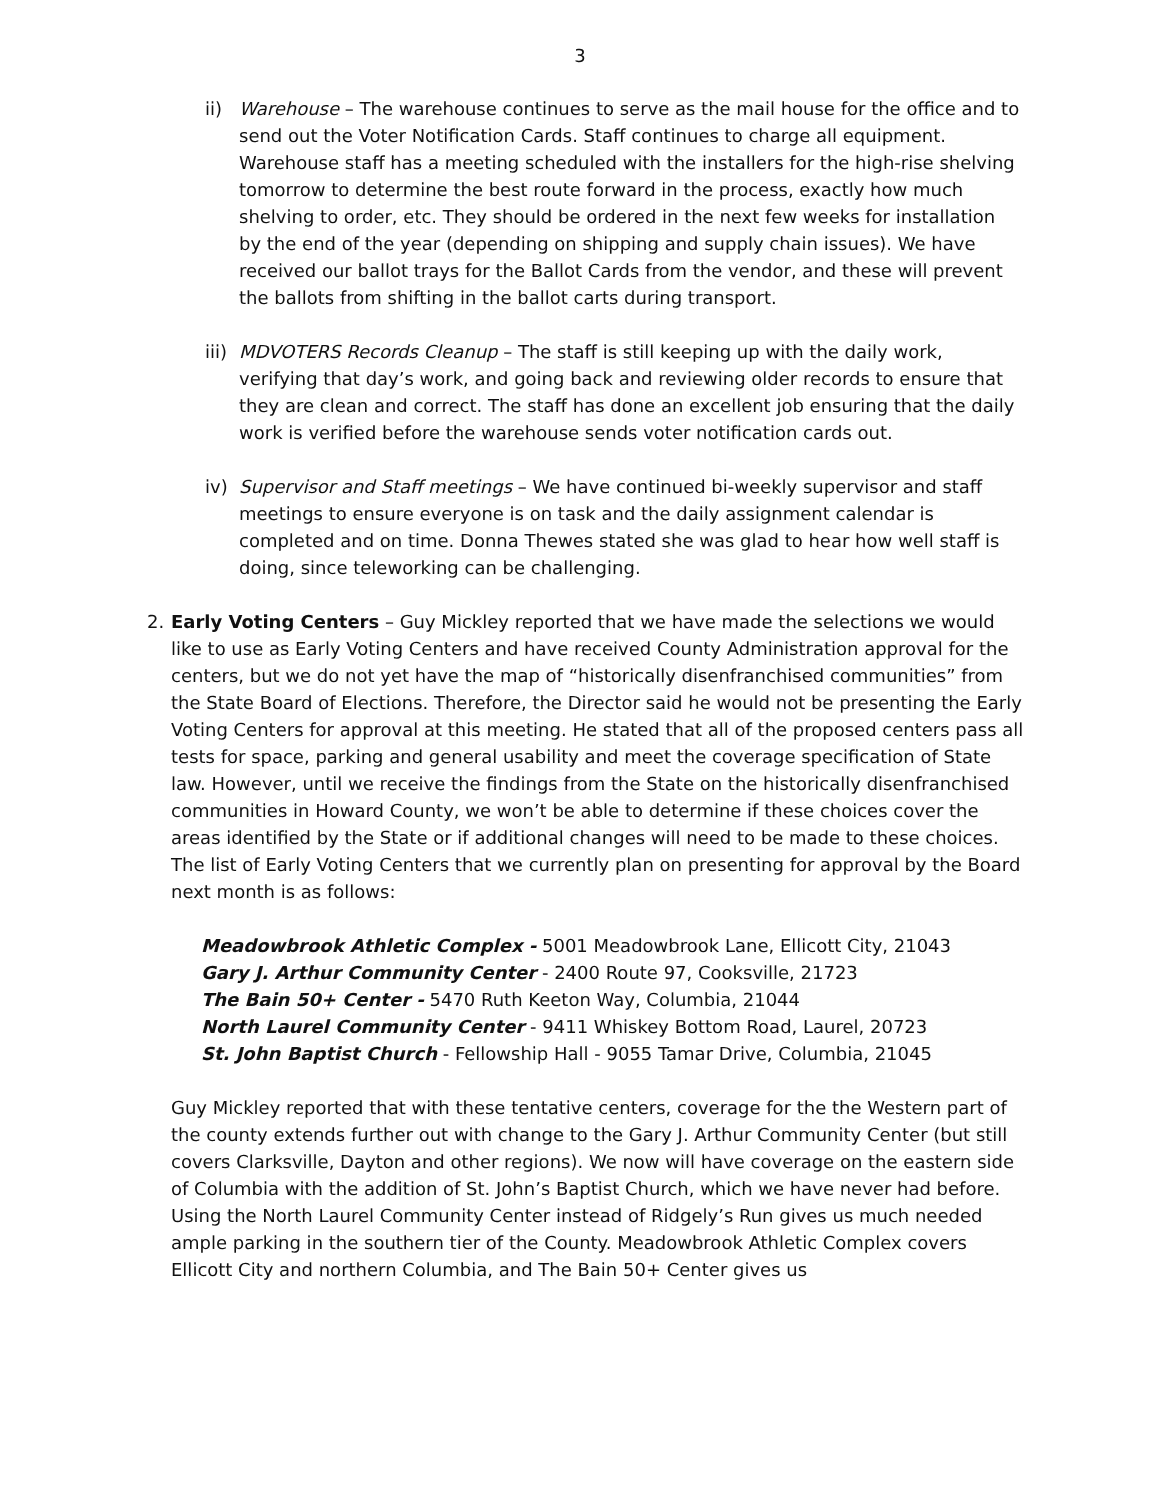3
ii) Warehouse – The warehouse continues to serve as the mail house for the office and to send out the Voter Notification Cards. Staff continues to charge all equipment. Warehouse staff has a meeting scheduled with the installers for the high-rise shelving tomorrow to determine the best route forward in the process, exactly how much shelving to order, etc. They should be ordered in the next few weeks for installation by the end of the year (depending on shipping and supply chain issues). We have received our ballot trays for the Ballot Cards from the vendor, and these will prevent the ballots from shifting in the ballot carts during transport.
iii)
MDVOTERS Records Cleanup – The staff is still keeping up with the daily work, verifying that day’s work, and going back and reviewing older records to ensure that they are clean and correct. The staff has done an excellent job ensuring that the daily work is verified before the warehouse sends voter notification cards out.
iv) Supervisor and Staff meetings – We have continued bi-weekly supervisor and staff meetings to ensure everyone is on task and the daily assignment calendar is completed and on time. Donna Thewes stated she was glad to hear how well staff is doing, since teleworking can be challenging.
2. Early Voting Centers – Guy Mickley reported that we have made the selections we would like to use as Early Voting Centers and have received County Administration approval for the centers, but we do not yet have the map of “historically disenfranchised communities” from the State Board of Elections. Therefore, the Director said he would not be presenting the Early Voting Centers for approval at this meeting. He stated that all of the proposed centers pass all tests for space, parking and general usability and meet the coverage specification of State law. However, until we receive the findings from the State on the historically disenfranchised communities in Howard County, we won’t be able to determine if these choices cover the areas identified by the State or if additional changes will need to be made to these choices. The list of Early Voting Centers that we currently plan on presenting for approval by the Board next month is as follows:
Meadowbrook Athletic Complex - 5001 Meadowbrook Lane, Ellicott City, 21043
Gary J. Arthur Community Center - 2400 Route 97, Cooksville, 21723
The Bain 50+ Center - 5470 Ruth Keeton Way, Columbia, 21044
North Laurel Community Center - 9411 Whiskey Bottom Road, Laurel, 20723
St. John Baptist Church - Fellowship Hall - 9055 Tamar Drive, Columbia, 21045
Guy Mickley reported that with these tentative centers, coverage for the the Western part of the county extends further out with change to the Gary J. Arthur Community Center (but still covers Clarksville, Dayton and other regions). We now will have coverage on the eastern side of Columbia with the addition of St. John’s Baptist Church, which we have never had before. Using the North Laurel Community Center instead of Ridgely’s Run gives us much needed ample parking in the southern tier of the County. Meadowbrook Athletic Complex covers Ellicott City and northern Columbia, and The Bain 50+ Center gives us